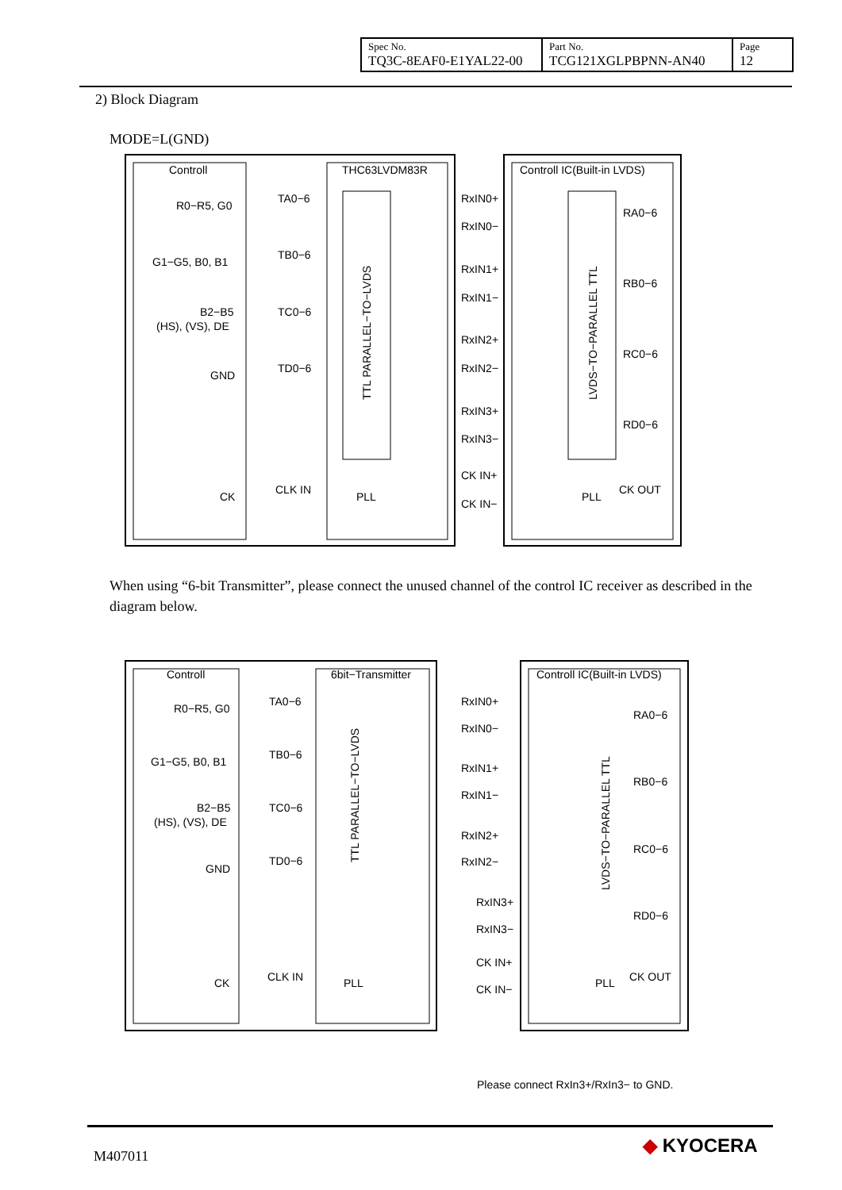| Spec No. TQ3C-8EAF0-E1YAL22-00 | Part No. TCG121XGLPBPNN-AN40 | Page 12 |
2) Block Diagram
MODE=L(GND)
Controll
THC63LVDM83R
Controll IC(Built-in LVDS)
R0−R5, G0
G1−G5, B0, B1
B2−B5
(HS), (VS), DE
GND
CK
TA0−6
TB0−6
TC0−6
TD0−6
CLK IN
RxIN0+
RxIN0−
RxIN1+
RxIN1−
RxIN2+
RxIN2−
RxIN3+
RxIN3−
CK IN+
CK IN−
RA0−6
RB0−6
RC0−6
RD0−6
CK OUT
PLL
PLL
TTL PARALLEL−TO−LVDS
LVDS−TO−PARALLEL TTL
When using “6-bit Transmitter”, please connect the unused channel of the control IC receiver as described in the diagram below.
Controll
6bit−Transmitter
Controll IC(Built-in LVDS)
R0−R5, G0
G1−G5, B0, B1
B2−B5
(HS), (VS), DE
GND
CK
TA0−6
TB0−6
TC0−6
TD0−6
CLK IN
RxIN0+
RxIN0−
RxIN1+
RxIN1−
RxIN2+
RxIN2−
RxIN3+
RxIN3−
CK IN+
CK IN−
RA0−6
RB0−6
RC0−6
RD0−6
CK OUT
PLL
PLL
TTL PARALLEL−TO−LVDS
LVDS−TO−PARALLEL TTL
Please connect RxIn3+/RxIn3− to GND.
M407011 ◆ KYOCERA